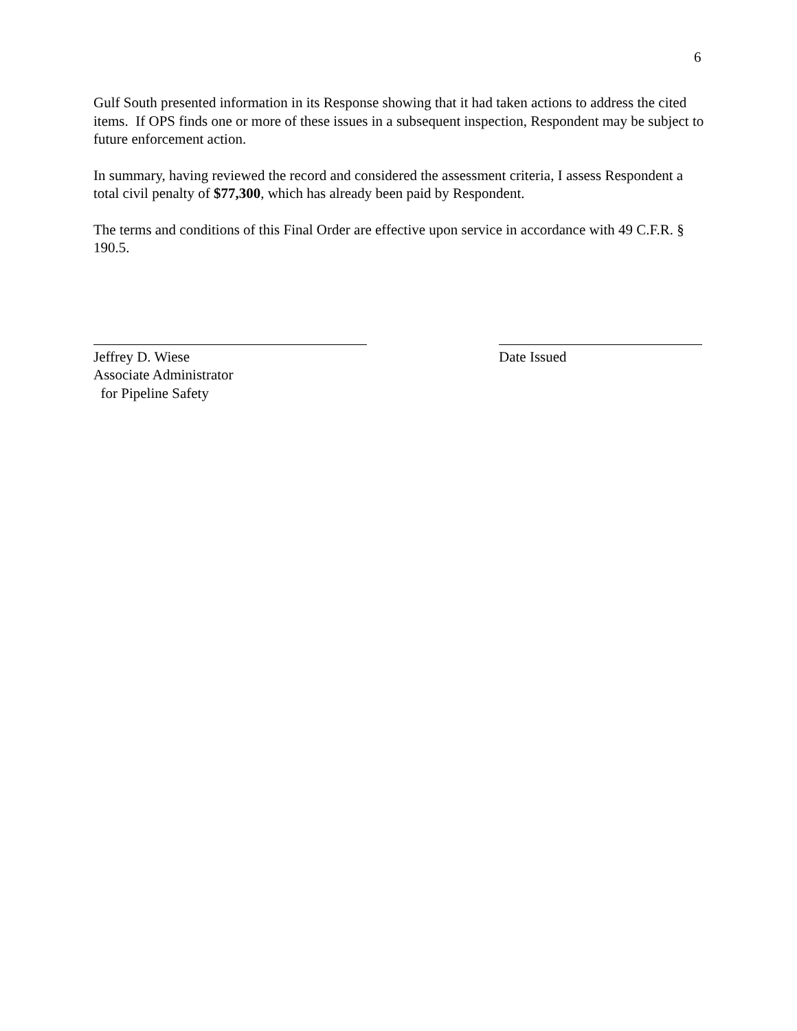6
Gulf South presented information in its Response showing that it had taken actions to address the cited items. If OPS finds one or more of these issues in a subsequent inspection, Respondent may be subject to future enforcement action.
In summary, having reviewed the record and considered the assessment criteria, I assess Respondent a total civil penalty of $77,300, which has already been paid by Respondent.
The terms and conditions of this Final Order are effective upon service in accordance with 49 C.F.R. § 190.5.
Jeffrey D. Wiese
Associate Administrator
for Pipeline Safety
Date Issued